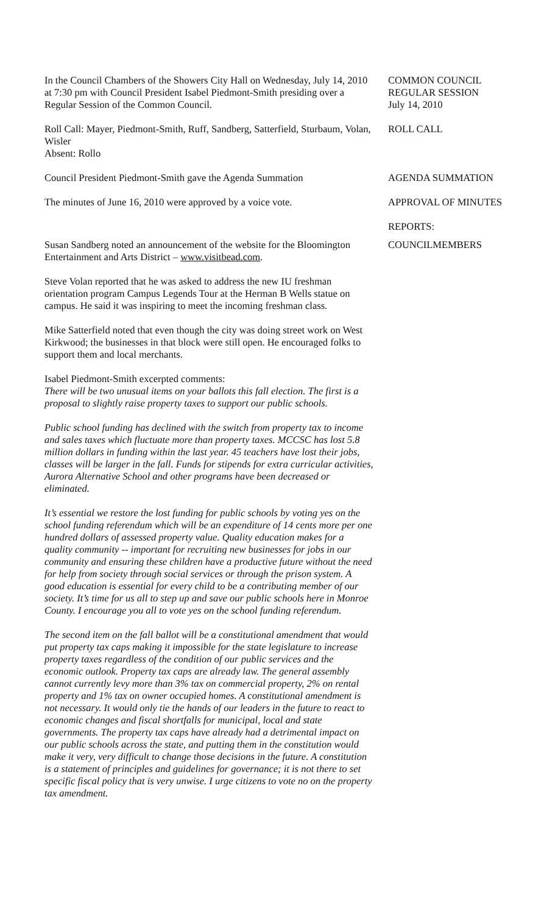In the Council Chambers of the Showers City Hall on Wednesday, July 14, 2010 at 7:30 pm with Council President Isabel Piedmont-Smith presiding over a Regular Session of the Common Council.
COMMON COUNCIL
REGULAR SESSION
July 14, 2010
Roll Call: Mayer, Piedmont-Smith, Ruff, Sandberg, Satterfield, Sturbaum, Volan, Wisler
Absent: Rollo
ROLL CALL
Council President Piedmont-Smith gave the Agenda Summation
AGENDA SUMMATION
The minutes of June 16, 2010 were approved by a voice vote.
APPROVAL OF MINUTES
REPORTS:
Susan Sandberg noted an announcement of the website for the Bloomington Entertainment and Arts District – www.visitbead.com.
COUNCILMEMBERS
Steve Volan reported that he was asked to address the new IU freshman orientation program Campus Legends Tour at the Herman B Wells statue on campus. He said it was inspiring to meet the incoming freshman class.
Mike Satterfield noted that even though the city was doing street work on West Kirkwood; the businesses in that block were still open. He encouraged folks to support them and local merchants.
Isabel Piedmont-Smith excerpted comments:
There will be two unusual items on your ballots this fall election. The first is a proposal to slightly raise property taxes to support our public schools.
Public school funding has declined with the switch from property tax to income and sales taxes which fluctuate more than property taxes. MCCSC has lost 5.8 million dollars in funding within the last year. 45 teachers have lost their jobs, classes will be larger in the fall. Funds for stipends for extra curricular activities, Aurora Alternative School and other programs have been decreased or eliminated.
It’s essential we restore the lost funding for public schools by voting yes on the school funding referendum which will be an expenditure of 14 cents more per one hundred dollars of assessed property value. Quality education makes for a quality community -- important for recruiting new businesses for jobs in our community and ensuring these children have a productive future without the need for help from society through social services or through the prison system. A good education is essential for every child to be a contributing member of our society. It’s time for us all to step up and save our public schools here in Monroe County. I encourage you all to vote yes on the school funding referendum.
The second item on the fall ballot will be a constitutional amendment that would put property tax caps making it impossible for the state legislature to increase property taxes regardless of the condition of our public services and the economic outlook. Property tax caps are already law. The general assembly cannot currently levy more than 3% tax on commercial property, 2% on rental property and 1% tax on owner occupied homes. A constitutional amendment is not necessary. It would only tie the hands of our leaders in the future to react to economic changes and fiscal shortfalls for municipal, local and state governments. The property tax caps have already had a detrimental impact on our public schools across the state, and putting them in the constitution would make it very, very difficult to change those decisions in the future. A constitution is a statement of principles and guidelines for governance; it is not there to set specific fiscal policy that is very unwise. I urge citizens to vote no on the property tax amendment.